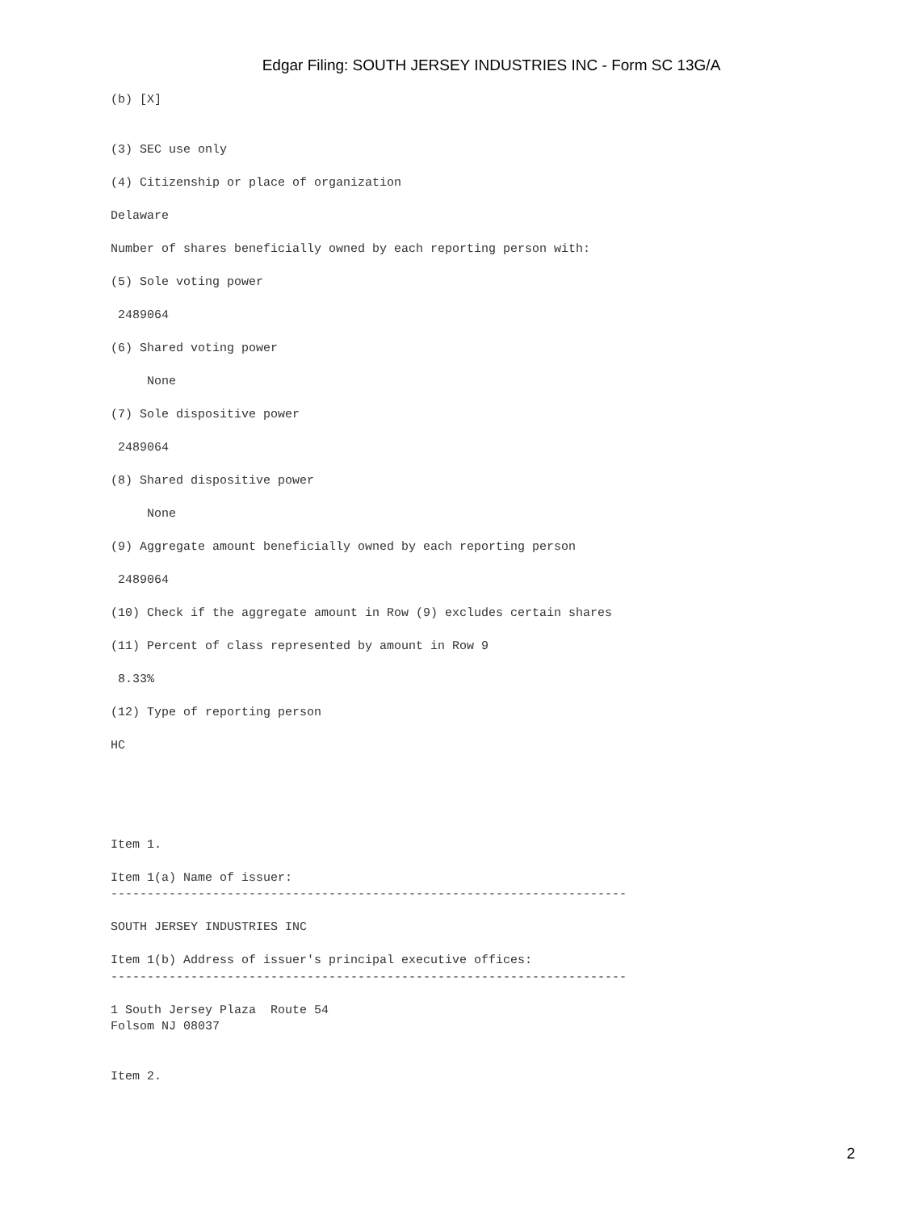Edgar Filing: SOUTH JERSEY INDUSTRIES INC - Form SC 13G/A
(b) [X]


(3) SEC use only

(4) Citizenship or place of organization

Delaware

Number of shares beneficially owned by each reporting person with:

(5) Sole voting power

 2489064

(6) Shared voting power

     None

(7) Sole dispositive power

 2489064

(8) Shared dispositive power

     None

(9) Aggregate amount beneficially owned by each reporting person

 2489064

(10) Check if the aggregate amount in Row (9) excludes certain shares

(11) Percent of class represented by amount in Row 9

 8.33%

(12) Type of reporting person

HC





Item 1.

Item 1(a) Name of issuer:
-----------------------------------------------------------------------

SOUTH JERSEY INDUSTRIES INC

Item 1(b) Address of issuer's principal executive offices:
-----------------------------------------------------------------------

1 South Jersey Plaza  Route 54
Folsom NJ 08037


Item 2.
2